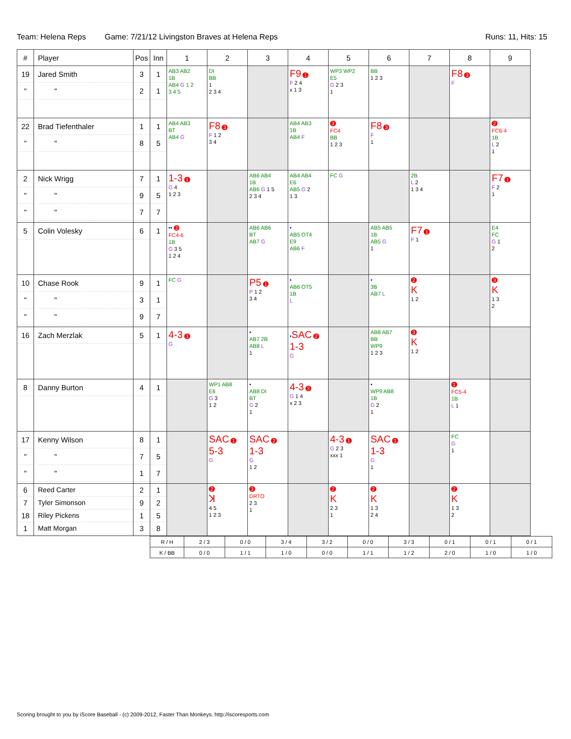Team: Helena Reps Game: 7/21/12 Livingston Braves at Helena Reps Runs: 11, Hits: 15
| # | Player | Pos | Inn | 1 | 2 | 3 | 4 | 5 | 6 | 7 | 8 | 9 |
| --- | --- | --- | --- | --- | --- | --- | --- | --- | --- | --- | --- | --- |
| 19 " | Jared Smith " | 3 2 | 1 1 | AB3 AB2 1B AB4 G 1 2 3 4 5 | DI BB 1 2 3 4 | | F9 1 F 2 4 x 1 3 | WP3 WP2 E5 G 2 3 1 | BB 1 2 3 | | F8 3 F | |
| 22 " | Brad Tiefenthaler " | 1 8 | 1 5 | AB4 AB3 BT AB4 G | F8 3 F 1 2 3 4 | | AB4 AB3 1B AB4 F | 3 FC4 BB 1 2 3 | F8 3 F 1 | | | 2 FC6-4 1B L 2 1 |
| 2 " " | Nick Wrigg " " | 7 9 7 | 1 5 7 | 1-3 1 G 4 1 2 3 | | AB6 AB4 1B AB6 G 1 5 2 3 4 | AB4 AB4 E6 AB5 G 2 1 3 | FC G | | 2B L 2 1 3 4 | | F7 1 F 2 1 |
| 5 | Colin Volesky | 6 | 1 | •• 2 FC4-6 1B G 3 5 1 2 4 | | AB6 AB6 BT AB7 G | • AB5 OT4 E9 AB6 F | | AB5 AB5 1B AB5 G 1 | F7 1 F 1 | | E4 FC G 1 2 |
| 10 " " | Chase Rook " " | 9 3 9 | 1 1 7 | FC G | | P5 1 P 1 2 3 4 | • AB6 OT5 1B L | | • 3B AB7 L | 2 K 1 2 | | 3 K 1 3 2 |
| 16 | Zach Merzlak | 5 | 1 | 4-3 3 G | | • AB7 2B AB8 L 1 | • SAC 2 1-3 G | | AB8 AB7 BB WP9 1 2 3 | 3 K 1 2 | | |
| 8 | Danny Burton | 4 | 1 | | WP1 AB8 E6 G 3 1 2 | • AB8 DI BT G 2 1 | 4-3 3 G 1 4 x 2 3 | | • WP9 AB8 1B G 2 1 | | 1 FC5-4 1B L 1 | |
| 17 " " | Kenny Wilson " " | 8 7 1 | 1 5 7 | | SAC 1 5-3 G | SAC 2 1-3 G 1 2 | | 4-3 1 G 2 3 xxx 1 | SAC 1 1-3 G 1 | | FC G 1 | |
| 6 7 18 1 | Reed Carter Tyler Simonson Riley Pickens Matt Morgan | 2 9 1 3 | 1 2 5 8 | | 2 ꓘ 4 5 1 2 3 | 3 DRTO 2 3 1 | | 2 K 2 3 1 | 2 K 1 3 2 4 | | 2 K 1 3 2 | |
| R / H | 2 / 3 | 0 / 0 | 3 / 4 | 3 / 2 | 0 / 0 | 3 / 3 | 0 / 1 | 0 / 1 | 0 / 1 |
| K / BB | 0 / 0 | 1 / 1 | 1 / 0 | 0 / 0 | 1 / 1 | 1 / 2 | 2 / 0 | 1 / 0 | 1 / 0 |
Scoring brought to you by iScore Baseball - (c) 2009-2012, Faster Than Monkeys. http://iscoresports.com